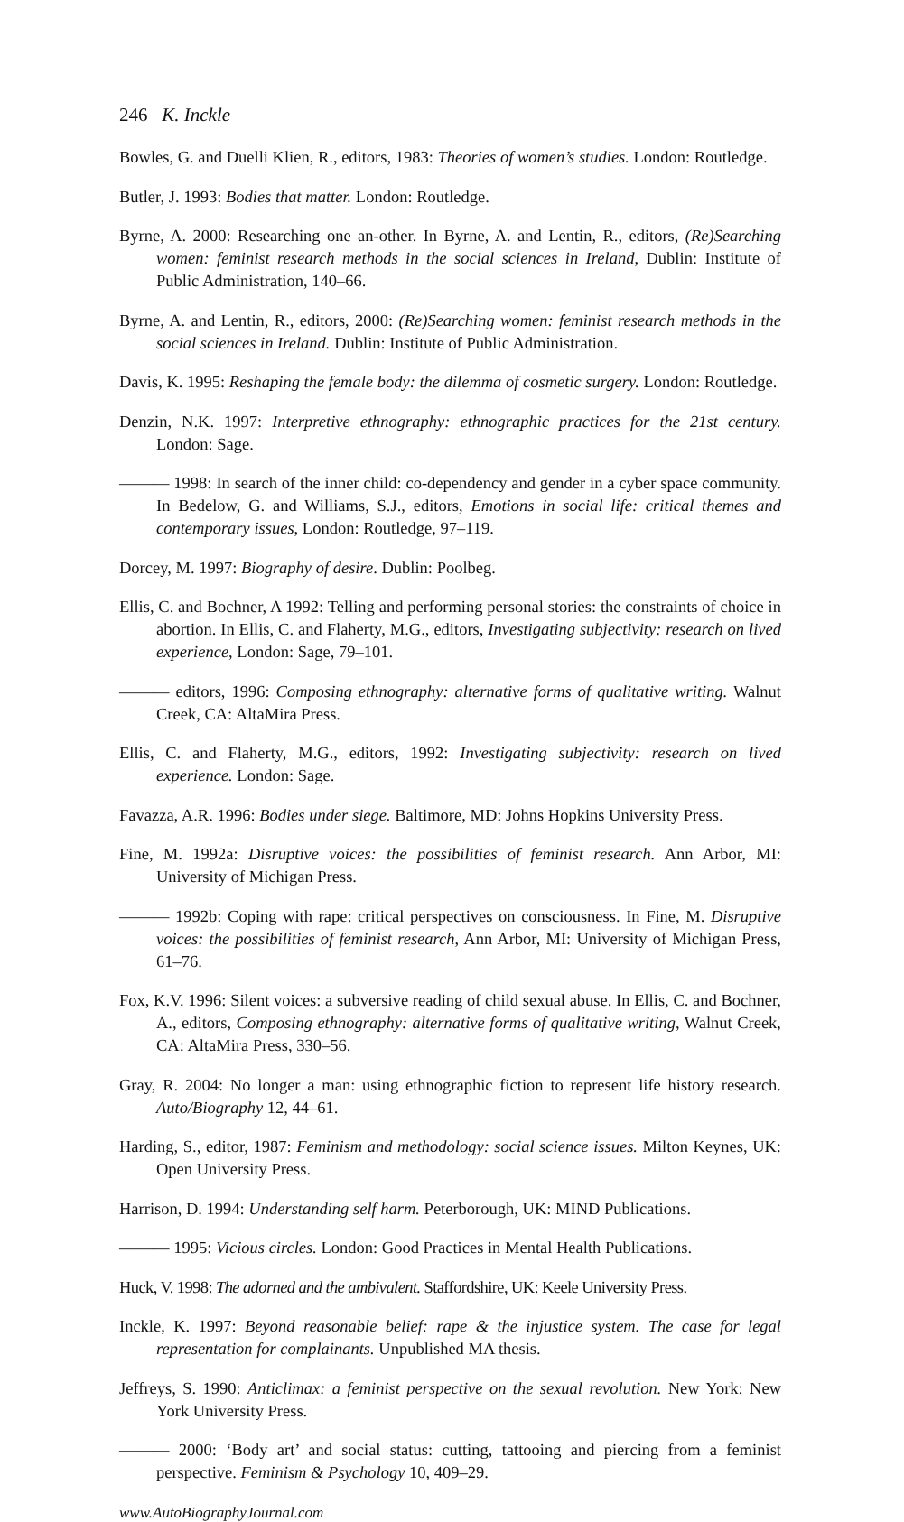246 K. Inckle
Bowles, G. and Duelli Klien, R., editors, 1983: Theories of women’s studies. London: Routledge.
Butler, J. 1993: Bodies that matter. London: Routledge.
Byrne, A. 2000: Researching one an-other. In Byrne, A. and Lentin, R., editors, (Re)Searching women: feminist research methods in the social sciences in Ireland, Dublin: Institute of Public Administration, 140–66.
Byrne, A. and Lentin, R., editors, 2000: (Re)Searching women: feminist research methods in the social sciences in Ireland. Dublin: Institute of Public Administration.
Davis, K. 1995: Reshaping the female body: the dilemma of cosmetic surgery. London: Routledge.
Denzin, N.K. 1997: Interpretive ethnography: ethnographic practices for the 21st century. London: Sage.
——— 1998: In search of the inner child: co-dependency and gender in a cyber space community. In Bedelow, G. and Williams, S.J., editors, Emotions in social life: critical themes and contemporary issues, London: Routledge, 97–119.
Dorcey, M. 1997: Biography of desire. Dublin: Poolbeg.
Ellis, C. and Bochner, A 1992: Telling and performing personal stories: the constraints of choice in abortion. In Ellis, C. and Flaherty, M.G., editors, Investigating subjectivity: research on lived experience, London: Sage, 79–101.
——— editors, 1996: Composing ethnography: alternative forms of qualitative writing. Walnut Creek, CA: AltaMira Press.
Ellis, C. and Flaherty, M.G., editors, 1992: Investigating subjectivity: research on lived experience. London: Sage.
Favazza, A.R. 1996: Bodies under siege. Baltimore, MD: Johns Hopkins University Press.
Fine, M. 1992a: Disruptive voices: the possibilities of feminist research. Ann Arbor, MI: University of Michigan Press.
——— 1992b: Coping with rape: critical perspectives on consciousness. In Fine, M. Disruptive voices: the possibilities of feminist research, Ann Arbor, MI: University of Michigan Press, 61–76.
Fox, K.V. 1996: Silent voices: a subversive reading of child sexual abuse. In Ellis, C. and Bochner, A., editors, Composing ethnography: alternative forms of qualitative writing, Walnut Creek, CA: AltaMira Press, 330–56.
Gray, R. 2004: No longer a man: using ethnographic fiction to represent life history research. Auto/Biography 12, 44–61.
Harding, S., editor, 1987: Feminism and methodology: social science issues. Milton Keynes, UK: Open University Press.
Harrison, D. 1994: Understanding self harm. Peterborough, UK: MIND Publications.
——— 1995: Vicious circles. London: Good Practices in Mental Health Publications.
Huck, V. 1998: The adorned and the ambivalent. Staffordshire, UK: Keele University Press.
Inckle, K. 1997: Beyond reasonable belief: rape & the injustice system. The case for legal representation for complainants. Unpublished MA thesis.
Jeffreys, S. 1990: Anticlimax: a feminist perspective on the sexual revolution. New York: New York University Press.
——— 2000: ‘Body art’ and social status: cutting, tattooing and piercing from a feminist perspective. Feminism & Psychology 10, 409–29.
www.AutoBiographyJournal.com